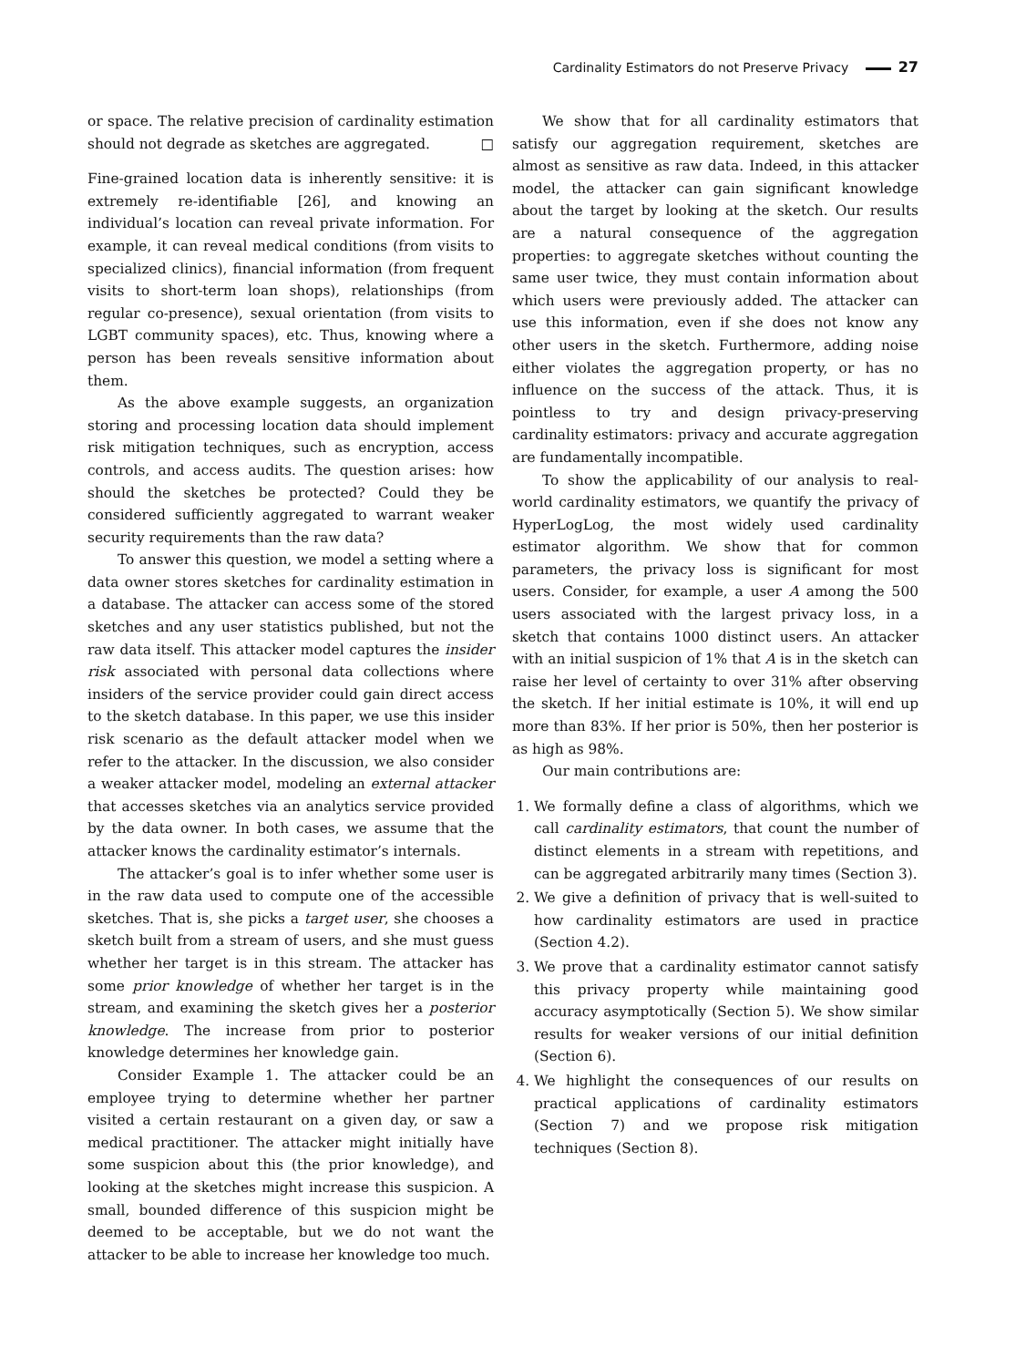Cardinality Estimators do not Preserve Privacy 27
or space. The relative precision of cardinality estimation should not degrade as sketches are aggregated. □
Fine-grained location data is inherently sensitive: it is extremely re-identifiable [26], and knowing an individual’s location can reveal private information. For example, it can reveal medical conditions (from visits to specialized clinics), financial information (from frequent visits to short-term loan shops), relationships (from regular co-presence), sexual orientation (from visits to LGBT community spaces), etc. Thus, knowing where a person has been reveals sensitive information about them.
As the above example suggests, an organization storing and processing location data should implement risk mitigation techniques, such as encryption, access controls, and access audits. The question arises: how should the sketches be protected? Could they be considered sufficiently aggregated to warrant weaker security requirements than the raw data?
To answer this question, we model a setting where a data owner stores sketches for cardinality estimation in a database. The attacker can access some of the stored sketches and any user statistics published, but not the raw data itself. This attacker model captures the insider risk associated with personal data collections where insiders of the service provider could gain direct access to the sketch database. In this paper, we use this insider risk scenario as the default attacker model when we refer to the attacker. In the discussion, we also consider a weaker attacker model, modeling an external attacker that accesses sketches via an analytics service provided by the data owner. In both cases, we assume that the attacker knows the cardinality estimator’s internals.
The attacker’s goal is to infer whether some user is in the raw data used to compute one of the accessible sketches. That is, she picks a target user, she chooses a sketch built from a stream of users, and she must guess whether her target is in this stream. The attacker has some prior knowledge of whether her target is in the stream, and examining the sketch gives her a posterior knowledge. The increase from prior to posterior knowledge determines her knowledge gain.
Consider Example 1. The attacker could be an employee trying to determine whether her partner visited a certain restaurant on a given day, or saw a medical practitioner. The attacker might initially have some suspicion about this (the prior knowledge), and looking at the sketches might increase this suspicion. A small, bounded difference of this suspicion might be deemed to be acceptable, but we do not want the attacker to be able to increase her knowledge too much.
We show that for all cardinality estimators that satisfy our aggregation requirement, sketches are almost as sensitive as raw data. Indeed, in this attacker model, the attacker can gain significant knowledge about the target by looking at the sketch. Our results are a natural consequence of the aggregation properties: to aggregate sketches without counting the same user twice, they must contain information about which users were previously added. The attacker can use this information, even if she does not know any other users in the sketch. Furthermore, adding noise either violates the aggregation property, or has no influence on the success of the attack. Thus, it is pointless to try and design privacy-preserving cardinality estimators: privacy and accurate aggregation are fundamentally incompatible.
To show the applicability of our analysis to real-world cardinality estimators, we quantify the privacy of HyperLogLog, the most widely used cardinality estimator algorithm. We show that for common parameters, the privacy loss is significant for most users. Consider, for example, a user A among the 500 users associated with the largest privacy loss, in a sketch that contains 1000 distinct users. An attacker with an initial suspicion of 1% that A is in the sketch can raise her level of certainty to over 31% after observing the sketch. If her initial estimate is 10%, it will end up more than 83%. If her prior is 50%, then her posterior is as high as 98%.
Our main contributions are:
1. We formally define a class of algorithms, which we call cardinality estimators, that count the number of distinct elements in a stream with repetitions, and can be aggregated arbitrarily many times (Section 3).
2. We give a definition of privacy that is well-suited to how cardinality estimators are used in practice (Section 4.2).
3. We prove that a cardinality estimator cannot satisfy this privacy property while maintaining good accuracy asymptotically (Section 5). We show similar results for weaker versions of our initial definition (Section 6).
4. We highlight the consequences of our results on practical applications of cardinality estimators (Section 7) and we propose risk mitigation techniques (Section 8).